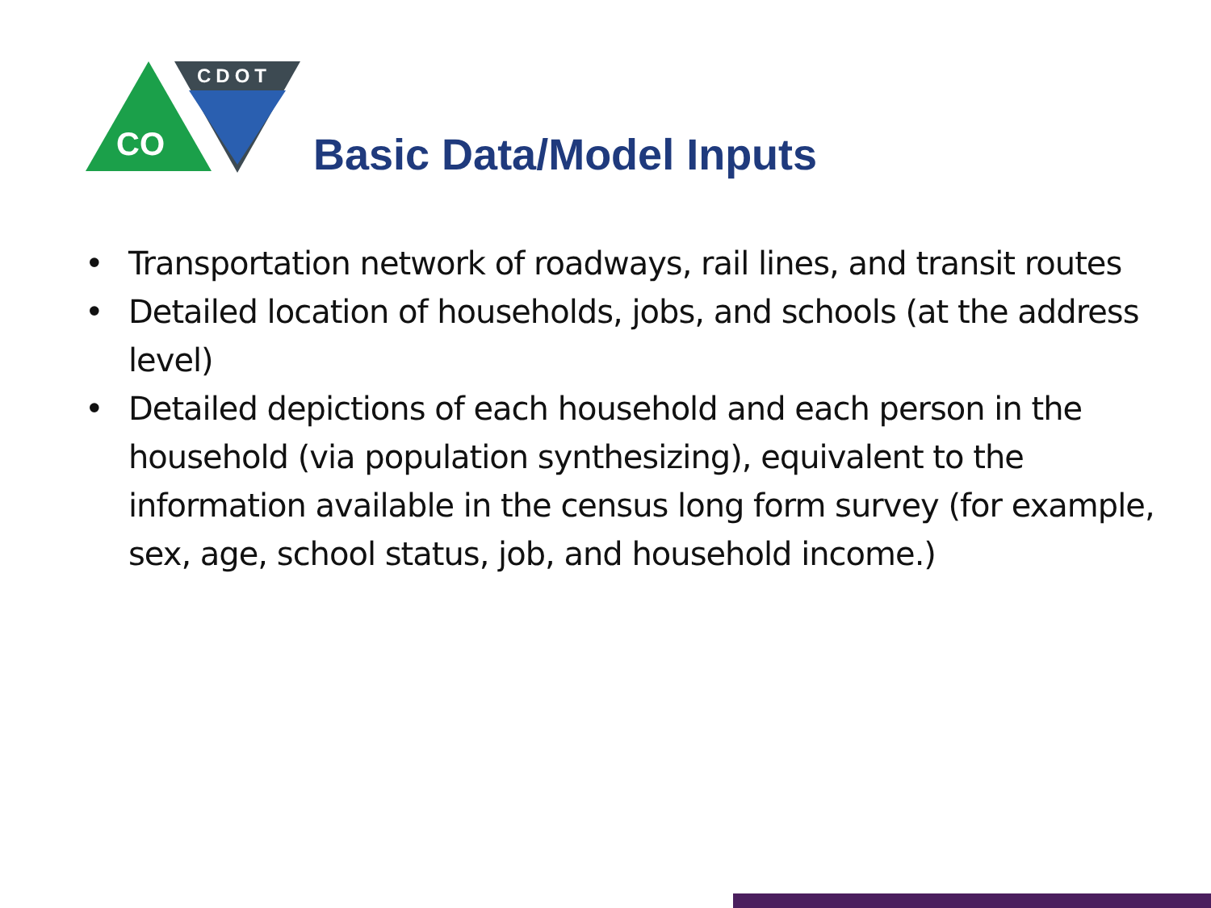CO
CDOT
Basic Data/Model Inputs
• Transportation network of roadways, rail lines, and transit routes
• Detailed location of households, jobs, and schools (at the address level)
• Detailed depictions of each household and each person in the household (via population synthesizing), equivalent to the information available in the census long form survey (for example, sex, age, school status, job, and household income.)